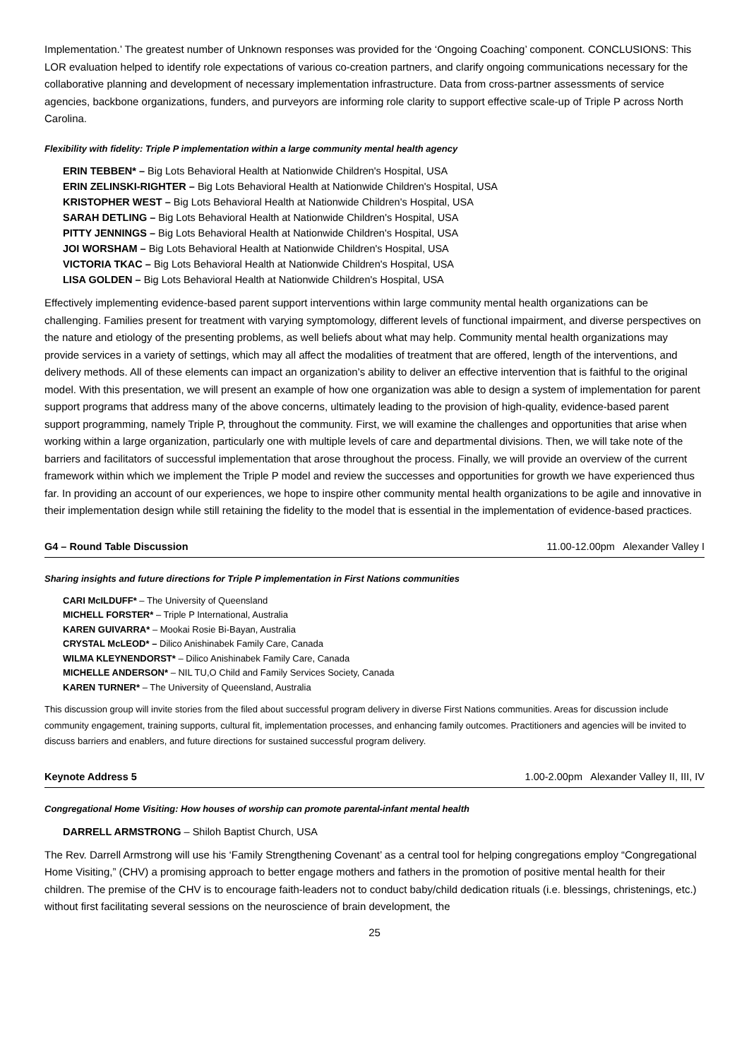Implementation.’ The greatest number of Unknown responses was provided for the ‘Ongoing Coaching’ component. CONCLUSIONS: This LOR evaluation helped to identify role expectations of various co-creation partners, and clarify ongoing communications necessary for the collaborative planning and development of necessary implementation infrastructure. Data from cross-partner assessments of service agencies, backbone organizations, funders, and purveyors are informing role clarity to support effective scale-up of Triple P across North Carolina.
Flexibility with fidelity: Triple P implementation within a large community mental health agency
ERIN TEBBEN* – Big Lots Behavioral Health at Nationwide Children's Hospital, USA
ERIN ZELINSKI-RIGHTER – Big Lots Behavioral Health at Nationwide Children's Hospital, USA
KRISTOPHER WEST – Big Lots Behavioral Health at Nationwide Children's Hospital, USA
SARAH DETLING – Big Lots Behavioral Health at Nationwide Children's Hospital, USA
PITTY JENNINGS – Big Lots Behavioral Health at Nationwide Children's Hospital, USA
JOI WORSHAM – Big Lots Behavioral Health at Nationwide Children's Hospital, USA
VICTORIA TKAC – Big Lots Behavioral Health at Nationwide Children's Hospital, USA
LISA GOLDEN – Big Lots Behavioral Health at Nationwide Children's Hospital, USA
Effectively implementing evidence-based parent support interventions within large community mental health organizations can be challenging. Families present for treatment with varying symptomology, different levels of functional impairment, and diverse perspectives on the nature and etiology of the presenting problems, as well beliefs about what may help. Community mental health organizations may provide services in a variety of settings, which may all affect the modalities of treatment that are offered, length of the interventions, and delivery methods. All of these elements can impact an organization’s ability to deliver an effective intervention that is faithful to the original model. With this presentation, we will present an example of how one organization was able to design a system of implementation for parent support programs that address many of the above concerns, ultimately leading to the provision of high-quality, evidence-based parent support programming, namely Triple P, throughout the community. First, we will examine the challenges and opportunities that arise when working within a large organization, particularly one with multiple levels of care and departmental divisions. Then, we will take note of the barriers and facilitators of successful implementation that arose throughout the process. Finally, we will provide an overview of the current framework within which we implement the Triple P model and review the successes and opportunities for growth we have experienced thus far. In providing an account of our experiences, we hope to inspire other community mental health organizations to be agile and innovative in their implementation design while still retaining the fidelity to the model that is essential in the implementation of evidence-based practices.
G4 – Round Table Discussion 11.00-12.00pm Alexander Valley I
Sharing insights and future directions for Triple P implementation in First Nations communities
CARI McILDUFF* – The University of Queensland
MICHELL FORSTER* – Triple P International, Australia
KAREN GUIVARRA* – Mookai Rosie Bi-Bayan, Australia
CRYSTAL McLEOD* – Dilico Anishinabek Family Care, Canada
WILMA KLEYNENDORST* – Dilico Anishinabek Family Care, Canada
MICHELLE ANDERSON* – NIL TU,O Child and Family Services Society, Canada
KAREN TURNER* – The University of Queensland, Australia
This discussion group will invite stories from the filed about successful program delivery in diverse First Nations communities. Areas for discussion include community engagement, training supports, cultural fit, implementation processes, and enhancing family outcomes. Practitioners and agencies will be invited to discuss barriers and enablers, and future directions for sustained successful program delivery.
Keynote Address 5 1.00-2.00pm Alexander Valley II, III, IV
Congregational Home Visiting: How houses of worship can promote parental-infant mental health
DARRELL ARMSTRONG – Shiloh Baptist Church, USA
The Rev. Darrell Armstrong will use his ‘Family Strengthening Covenant’ as a central tool for helping congregations employ “Congregational Home Visiting,” (CHV) a promising approach to better engage mothers and fathers in the promotion of positive mental health for their children. The premise of the CHV is to encourage faith-leaders not to conduct baby/child dedication rituals (i.e. blessings, christenings, etc.) without first facilitating several sessions on the neuroscience of brain development, the
25